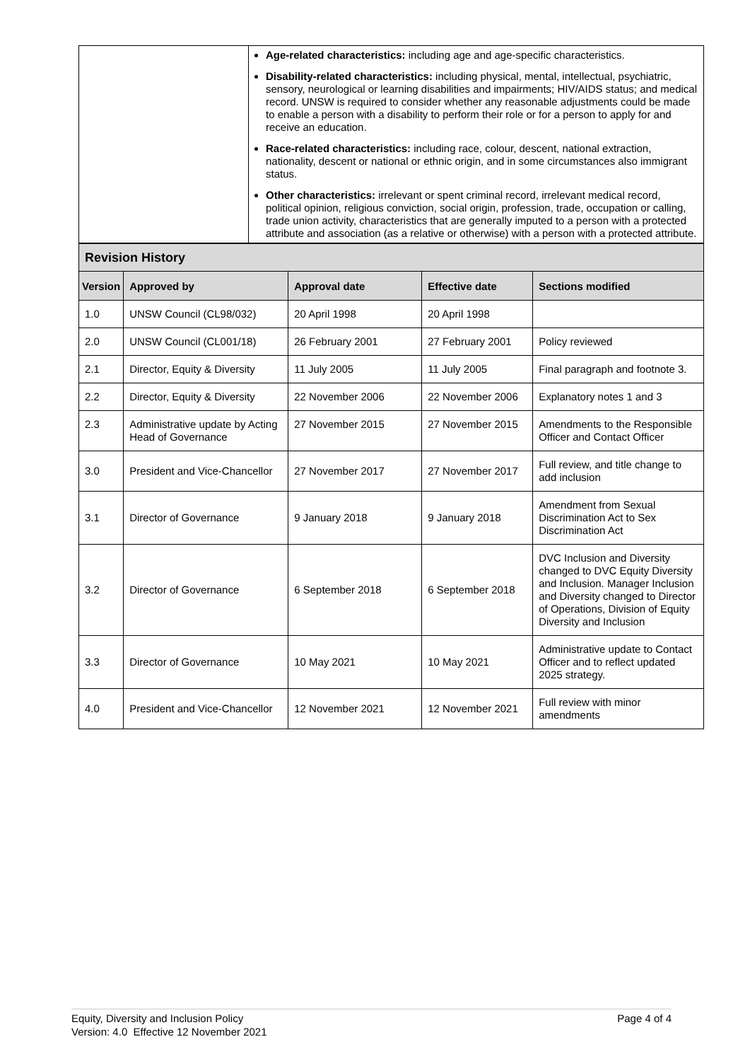| | Age-related characteristics: including age and age-specific characteristics. Disability-related characteristics: including physical, mental, intellectual, psychiatric, sensory, neurological or learning disabilities and impairments; HIV/AIDS status; and medical record. UNSW is required to consider whether any reasonable adjustments could be made to enable a person with a disability to perform their role or for a person to apply for and receive an education. Race-related characteristics: including race, colour, descent, national extraction, nationality, descent or national or ethnic origin, and in some circumstances also immigrant status. Other characteristics: irrelevant or spent criminal record, irrelevant medical record, political opinion, religious conviction, social origin, profession, trade, occupation or calling, trade union activity, characteristics that are generally imputed to a person with a protected attribute and association (as a relative or otherwise) with a person with a protected attribute. |
| Revision History | | | | |
| Version | Approved by | Approval date | Effective date | Sections modified |
| 1.0 | UNSW Council (CL98/032) | 20 April 1998 | 20 April 1998 | |
| 2.0 | UNSW Council (CL001/18) | 26 February 2001 | 27 February 2001 | Policy reviewed |
| 2.1 | Director, Equity & Diversity | 11 July 2005 | 11 July 2005 | Final paragraph and footnote 3. |
| 2.2 | Director, Equity & Diversity | 22 November 2006 | 22 November 2006 | Explanatory notes 1 and 3 |
| 2.3 | Administrative update by Acting Head of Governance | 27 November 2015 | 27 November 2015 | Amendments to the Responsible Officer and Contact Officer |
| 3.0 | President and Vice-Chancellor | 27 November 2017 | 27 November 2017 | Full review, and title change to add inclusion |
| 3.1 | Director of Governance | 9 January 2018 | 9 January 2018 | Amendment from Sexual Discrimination Act to Sex Discrimination Act |
| 3.2 | Director of Governance | 6 September 2018 | 6 September 2018 | DVC Inclusion and Diversity changed to DVC Equity Diversity and Inclusion. Manager Inclusion and Diversity changed to Director of Operations, Division of Equity Diversity and Inclusion |
| 3.3 | Director of Governance | 10 May 2021 | 10 May 2021 | Administrative update to Contact Officer and to reflect updated 2025 strategy. |
| 4.0 | President and Vice-Chancellor | 12 November 2021 | 12 November 2021 | Full review with minor amendments |
Page 4 of 4 Equity, Diversity and Inclusion Policy
Version: 4.0 Effective 12 November 2021